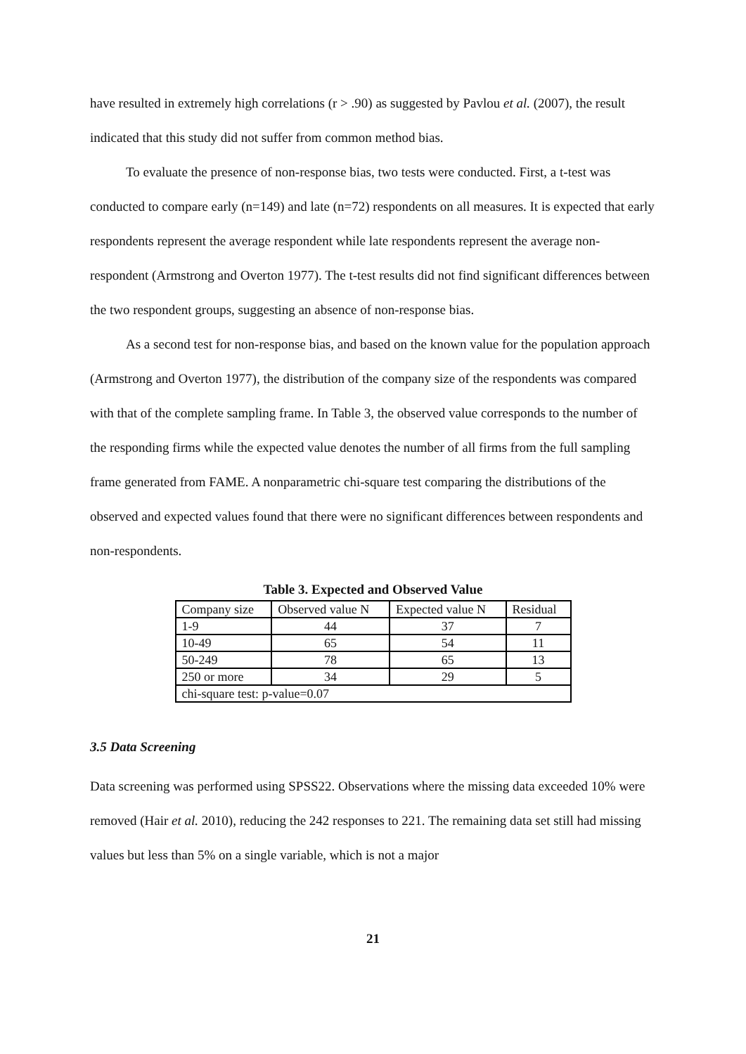have resulted in extremely high correlations (r > .90) as suggested by Pavlou et al. (2007), the result indicated that this study did not suffer from common method bias.
To evaluate the presence of non-response bias, two tests were conducted. First, a t-test was conducted to compare early (n=149) and late (n=72) respondents on all measures. It is expected that early respondents represent the average respondent while late respondents represent the average non-respondent (Armstrong and Overton 1977). The t-test results did not find significant differences between the two respondent groups, suggesting an absence of non-response bias.
As a second test for non-response bias, and based on the known value for the population approach (Armstrong and Overton 1977), the distribution of the company size of the respondents was compared with that of the complete sampling frame. In Table 3, the observed value corresponds to the number of the responding firms while the expected value denotes the number of all firms from the full sampling frame generated from FAME. A nonparametric chi-square test comparing the distributions of the observed and expected values found that there were no significant differences between respondents and non-respondents.
Table 3. Expected and Observed Value
| Company size | Observed value N | Expected value N | Residual |
| 1-9 | 44 | 37 | 7 |
| 10-49 | 65 | 54 | 11 |
| 50-249 | 78 | 65 | 13 |
| 250 or more | 34 | 29 | 5 |
| chi-square test: p-value=0.07 | | | |
3.5 Data Screening
Data screening was performed using SPSS22. Observations where the missing data exceeded 10% were removed (Hair et al. 2010), reducing the 242 responses to 221. The remaining data set still had missing values but less than 5% on a single variable, which is not a major
21